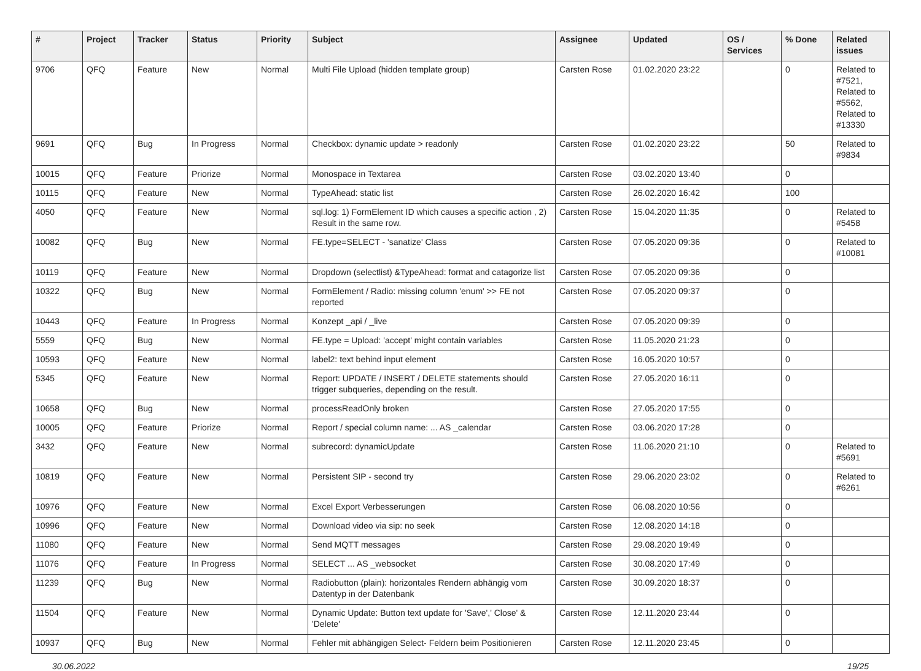| # | Project | Tracker | Status | Priority | Subject | Assignee | Updated | OS / Services | % Done | Related issues |
| --- | --- | --- | --- | --- | --- | --- | --- | --- | --- | --- |
| 9706 | QFQ | Feature | New | Normal | Multi File Upload (hidden template group) | Carsten Rose | 01.02.2020 23:22 | | 0 | Related to #7521, Related to #5562, Related to #13330 |
| 9691 | QFQ | Bug | In Progress | Normal | Checkbox: dynamic update > readonly | Carsten Rose | 01.02.2020 23:22 | | 50 | Related to #9834 |
| 10015 | QFQ | Feature | Priorize | Normal | Monospace in Textarea | Carsten Rose | 03.02.2020 13:40 | | 0 | |
| 10115 | QFQ | Feature | New | Normal | TypeAhead: static list | Carsten Rose | 26.02.2020 16:42 | | 100 | |
| 4050 | QFQ | Feature | New | Normal | sql.log: 1) FormElement ID which causes a specific action , 2) Result in the same row. | Carsten Rose | 15.04.2020 11:35 | | 0 | Related to #5458 |
| 10082 | QFQ | Bug | New | Normal | FE.type=SELECT - 'sanatize' Class | Carsten Rose | 07.05.2020 09:36 | | 0 | Related to #10081 |
| 10119 | QFQ | Feature | New | Normal | Dropdown (selectlist) &TypeAhead: format and catagorize list | Carsten Rose | 07.05.2020 09:36 | | 0 | |
| 10322 | QFQ | Bug | New | Normal | FormElement / Radio: missing column 'enum' >> FE not reported | Carsten Rose | 07.05.2020 09:37 | | 0 | |
| 10443 | QFQ | Feature | In Progress | Normal | Konzept _api / _live | Carsten Rose | 07.05.2020 09:39 | | 0 | |
| 5559 | QFQ | Bug | New | Normal | FE.type = Upload: 'accept' might contain variables | Carsten Rose | 11.05.2020 21:23 | | 0 | |
| 10593 | QFQ | Feature | New | Normal | label2: text behind input element | Carsten Rose | 16.05.2020 10:57 | | 0 | |
| 5345 | QFQ | Feature | New | Normal | Report: UPDATE / INSERT / DELETE statements should trigger subqueries, depending on the result. | Carsten Rose | 27.05.2020 16:11 | | 0 | |
| 10658 | QFQ | Bug | New | Normal | processReadOnly broken | Carsten Rose | 27.05.2020 17:55 | | 0 | |
| 10005 | QFQ | Feature | Priorize | Normal | Report / special column name: ... AS _calendar | Carsten Rose | 03.06.2020 17:28 | | 0 | |
| 3432 | QFQ | Feature | New | Normal | subrecord: dynamicUpdate | Carsten Rose | 11.06.2020 21:10 | | 0 | Related to #5691 |
| 10819 | QFQ | Feature | New | Normal | Persistent SIP - second try | Carsten Rose | 29.06.2020 23:02 | | 0 | Related to #6261 |
| 10976 | QFQ | Feature | New | Normal | Excel Export Verbesserungen | Carsten Rose | 06.08.2020 10:56 | | 0 | |
| 10996 | QFQ | Feature | New | Normal | Download video via sip: no seek | Carsten Rose | 12.08.2020 14:18 | | 0 | |
| 11080 | QFQ | Feature | New | Normal | Send MQTT messages | Carsten Rose | 29.08.2020 19:49 | | 0 | |
| 11076 | QFQ | Feature | In Progress | Normal | SELECT ... AS _websocket | Carsten Rose | 30.08.2020 17:49 | | 0 | |
| 11239 | QFQ | Bug | New | Normal | Radiobutton (plain): horizontales Rendern abhängig vom Datentyp in der Datenbank | Carsten Rose | 30.09.2020 18:37 | | 0 | |
| 11504 | QFQ | Feature | New | Normal | Dynamic Update: Button text update for 'Save',' Close' & 'Delete' | Carsten Rose | 12.11.2020 23:44 | | 0 | |
| 10937 | QFQ | Bug | New | Normal | Fehler mit abhängigen Select- Feldern beim Positionieren | Carsten Rose | 12.11.2020 23:45 | | 0 | |
30.06.2022 19/25